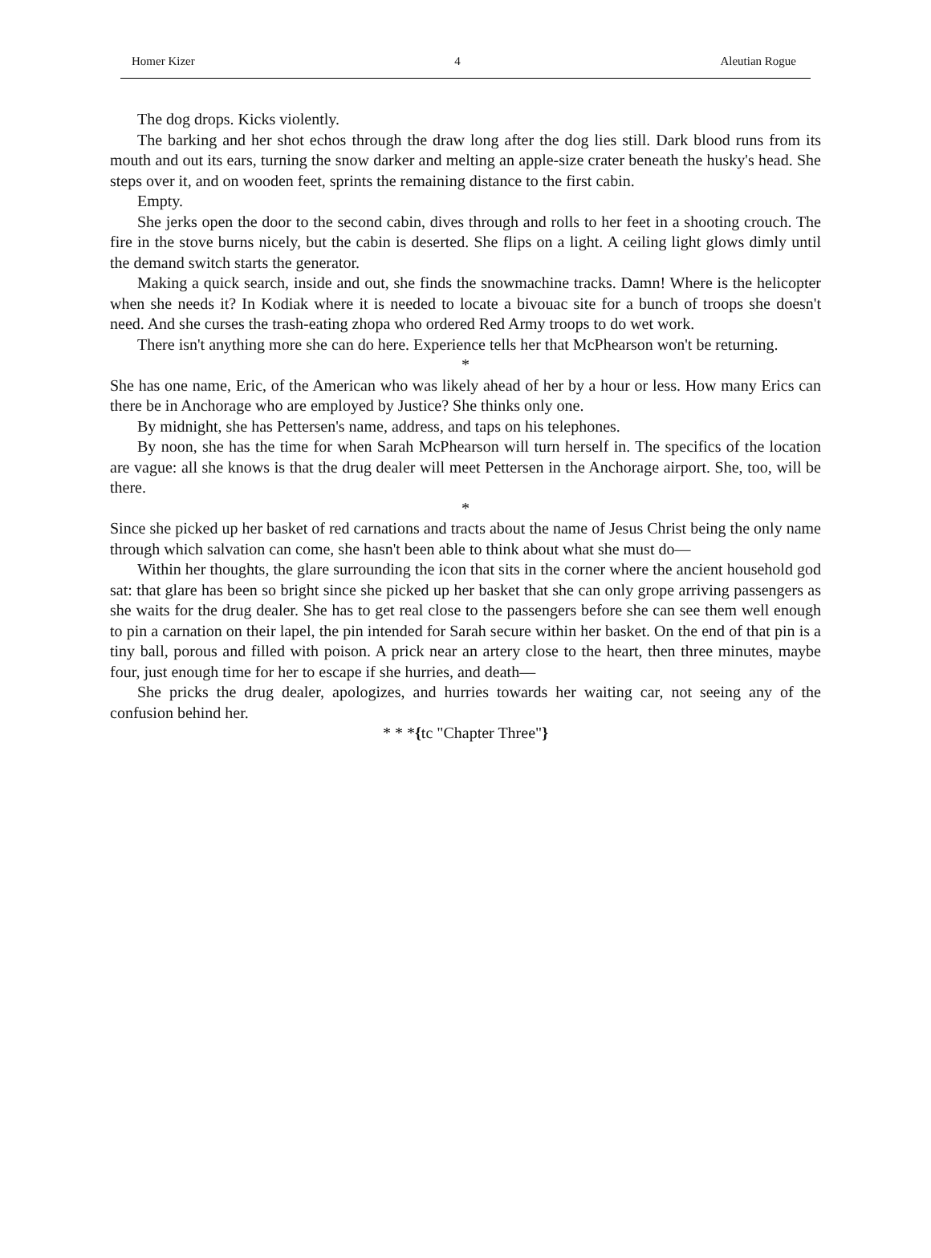Homer Kizer 4 Aleutian Rogue
The dog drops. Kicks violently.
The barking and her shot echos through the draw long after the dog lies still. Dark blood runs from its mouth and out its ears, turning the snow darker and melting an apple-size crater beneath the husky's head. She steps over it, and on wooden feet, sprints the remaining distance to the first cabin.
Empty.
She jerks open the door to the second cabin, dives through and rolls to her feet in a shooting crouch. The fire in the stove burns nicely, but the cabin is deserted. She flips on a light. A ceiling light glows dimly until the demand switch starts the generator.
Making a quick search, inside and out, she finds the snowmachine tracks. Damn! Where is the helicopter when she needs it? In Kodiak where it is needed to locate a bivouac site for a bunch of troops she doesn't need. And she curses the trash-eating zhopa who ordered Red Army troops to do wet work.
There isn't anything more she can do here. Experience tells her that McPhearson won't be returning.
*
She has one name, Eric, of the American who was likely ahead of her by a hour or less. How many Erics can there be in Anchorage who are employed by Justice? She thinks only one.
By midnight, she has Pettersen's name, address, and taps on his telephones.
By noon, she has the time for when Sarah McPhearson will turn herself in. The specifics of the location are vague: all she knows is that the drug dealer will meet Pettersen in the Anchorage airport. She, too, will be there.
*
Since she picked up her basket of red carnations and tracts about the name of Jesus Christ being the only name through which salvation can come, she hasn't been able to think about what she must do—
Within her thoughts, the glare surrounding the icon that sits in the corner where the ancient household god sat: that glare has been so bright since she picked up her basket that she can only grope arriving passengers as she waits for the drug dealer. She has to get real close to the passengers before she can see them well enough to pin a carnation on their lapel, the pin intended for Sarah secure within her basket. On the end of that pin is a tiny ball, porous and filled with poison. A prick near an artery close to the heart, then three minutes, maybe four, just enough time for her to escape if she hurries, and death—
She pricks the drug dealer, apologizes, and hurries towards her waiting car, not seeing any of the confusion behind her.
* * *{tc "Chapter Three"}